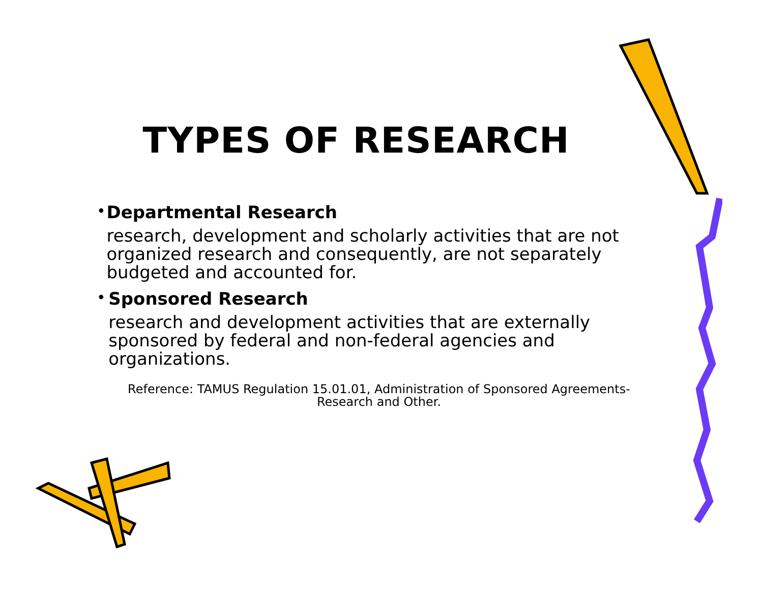TYPES OF RESEARCH
• Departmental Research
research, development and scholarly activities that are not organized research and consequently, are not separately budgeted and accounted for.
• Sponsored Research
research and development activities that are externally sponsored by federal and non-federal agencies and organizations.
Reference: TAMUS Regulation 15.01.01, Administration of Sponsored Agreements-
Research and Other.